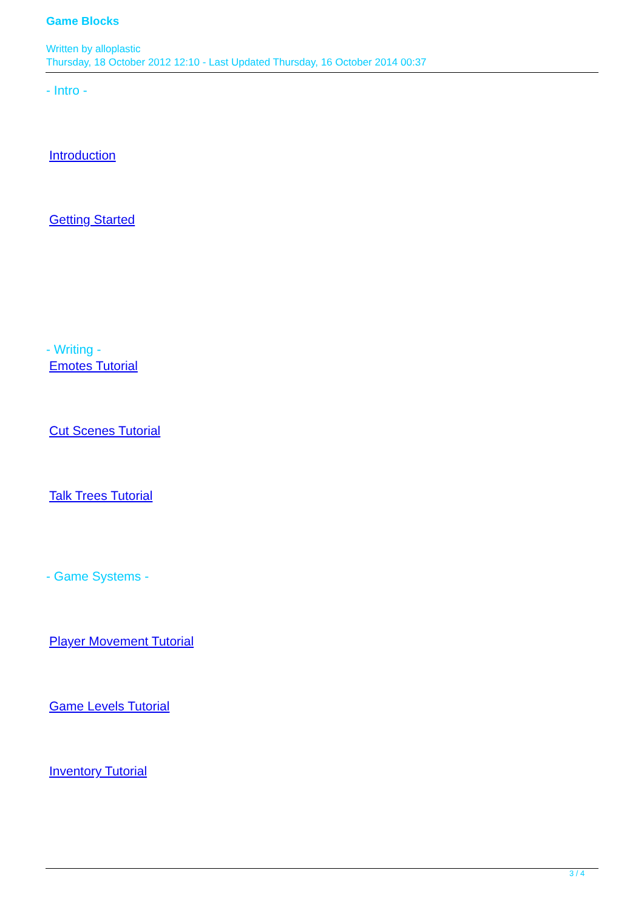Game Blocks
Written by alloplastic
Thursday, 18 October 2012 12:10 - Last Updated Thursday, 16 October 2014 00:37
- Intro -
Introduction
Getting Started
- Writing -
Emotes Tutorial
Cut Scenes Tutorial
Talk Trees Tutorial
- Game Systems -
Player Movement Tutorial
Game Levels Tutorial
Inventory Tutorial
3 / 4